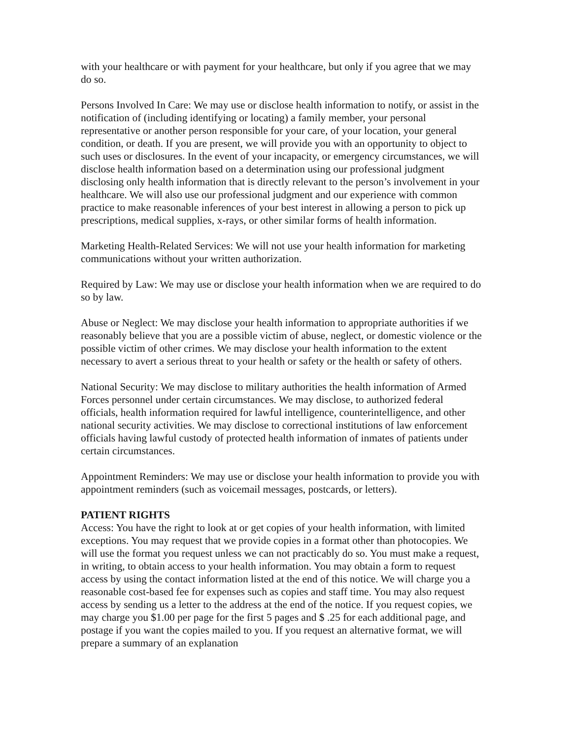with your healthcare or with payment for your healthcare, but only if you agree that we may do so.
Persons Involved In Care: We may use or disclose health information to notify, or assist in the notification of (including identifying or locating) a family member, your personal representative or another person responsible for your care, of your location, your general condition, or death. If you are present, we will provide you with an opportunity to object to such uses or disclosures. In the event of your incapacity, or emergency circumstances, we will disclose health information based on a determination using our professional judgment disclosing only health information that is directly relevant to the person’s involvement in your healthcare. We will also use our professional judgment and our experience with common practice to make reasonable inferences of your best interest in allowing a person to pick up prescriptions, medical supplies, x-rays, or other similar forms of health information.
Marketing Health-Related Services: We will not use your health information for marketing communications without your written authorization.
Required by Law: We may use or disclose your health information when we are required to do so by law.
Abuse or Neglect: We may disclose your health information to appropriate authorities if we reasonably believe that you are a possible victim of abuse, neglect, or domestic violence or the possible victim of other crimes. We may disclose your health information to the extent necessary to avert a serious threat to your health or safety or the health or safety of others.
National Security: We may disclose to military authorities the health information of Armed Forces personnel under certain circumstances. We may disclose, to authorized federal officials, health information required for lawful intelligence, counterintelligence, and other national security activities. We may disclose to correctional institutions of law enforcement officials having lawful custody of protected health information of inmates of patients under certain circumstances.
Appointment Reminders: We may use or disclose your health information to provide you with appointment reminders (such as voicemail messages, postcards, or letters).
PATIENT RIGHTS
Access: You have the right to look at or get copies of your health information, with limited exceptions. You may request that we provide copies in a format other than photocopies. We will use the format you request unless we can not practicably do so. You must make a request, in writing, to obtain access to your health information. You may obtain a form to request access by using the contact information listed at the end of this notice. We will charge you a reasonable cost-based fee for expenses such as copies and staff time. You may also request access by sending us a letter to the address at the end of the notice. If you request copies, we may charge you $1.00 per page for the first 5 pages and $ .25 for each additional page, and postage if you want the copies mailed to you. If you request an alternative format, we will prepare a summary of an explanation